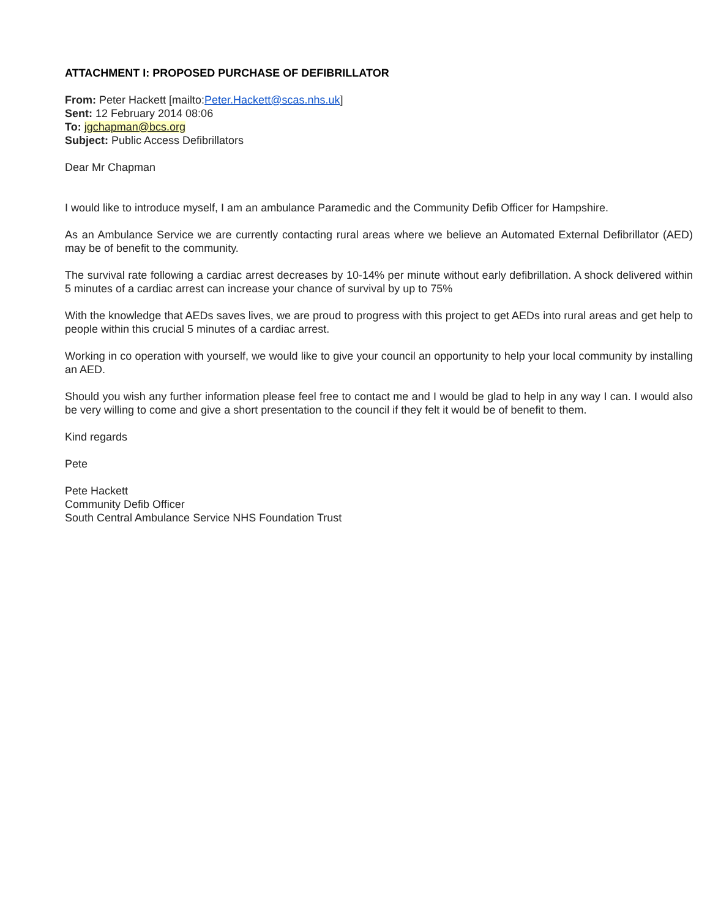ATTACHMENT I: PROPOSED PURCHASE OF DEFIBRILLATOR
From: Peter Hackett [mailto:Peter.Hackett@scas.nhs.uk]
Sent: 12 February 2014 08:06
To: jgchapman@bcs.org
Subject: Public Access Defibrillators
Dear Mr Chapman
I would like to introduce myself, I am an ambulance Paramedic and the Community Defib Officer for Hampshire.
As an Ambulance Service we are currently contacting rural areas where we believe an Automated External Defibrillator (AED) may be of benefit to the community.
The survival rate following a cardiac arrest decreases by 10-14% per minute without early defibrillation. A shock delivered within 5 minutes of a cardiac arrest can increase your chance of survival by up to 75%
With the knowledge that AEDs saves lives, we are proud to progress with this project to get AEDs into rural areas and get help to people within this crucial 5 minutes of a cardiac arrest.
Working in co operation with yourself, we would like to give your council an opportunity to help your local community by installing an AED.
Should you wish any further information please feel free to contact me and I would be glad to help in any way I can. I would also be very willing to come and give a short presentation to the council if they felt it would be of benefit to them.
Kind regards
Pete
Pete Hackett
Community Defib Officer
South Central Ambulance Service NHS Foundation Trust